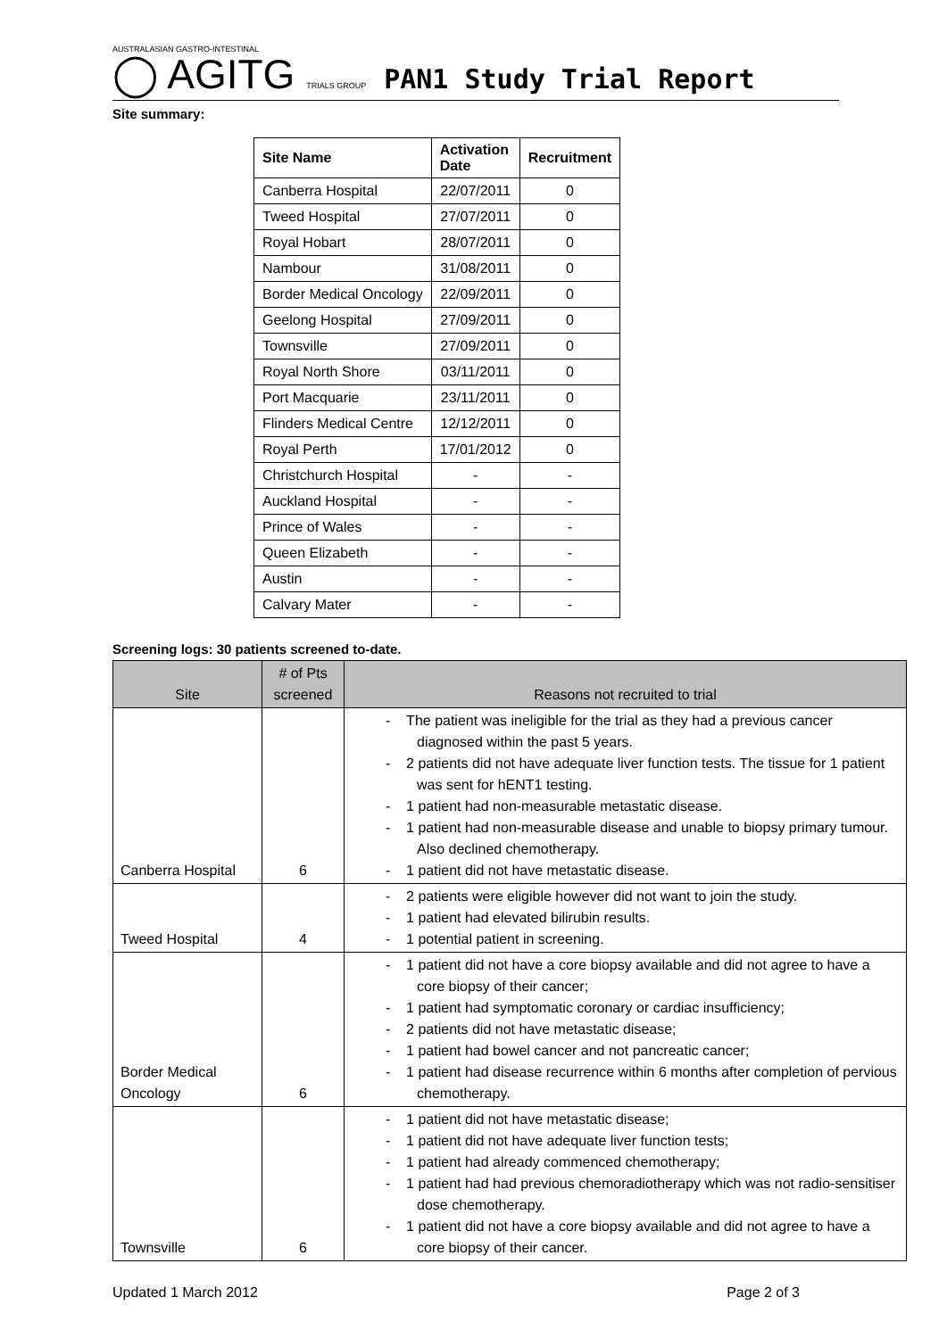AUSTRALASIAN GASTRO-INTESTINAL
◯ AGITG TRIALS GROUP
PAN1 Study Trial Report
Site summary:
| Site Name | Activation Date | Recruitment |
| --- | --- | --- |
| Canberra Hospital | 22/07/2011 | 0 |
| Tweed Hospital | 27/07/2011 | 0 |
| Royal Hobart | 28/07/2011 | 0 |
| Nambour | 31/08/2011 | 0 |
| Border Medical Oncology | 22/09/2011 | 0 |
| Geelong Hospital | 27/09/2011 | 0 |
| Townsville | 27/09/2011 | 0 |
| Royal North Shore | 03/11/2011 | 0 |
| Port Macquarie | 23/11/2011 | 0 |
| Flinders Medical Centre | 12/12/2011 | 0 |
| Royal Perth | 17/01/2012 | 0 |
| Christchurch Hospital | - | - |
| Auckland Hospital | - | - |
| Prince of Wales | - | - |
| Queen Elizabeth | - | - |
| Austin | - | - |
| Calvary Mater | - | - |
Screening logs: 30 patients screened to-date.
| Site | # of Pts screened | Reasons not recruited to trial |
| --- | --- | --- |
| Canberra Hospital | 6 | - The patient was ineligible for the trial as they had a previous cancer diagnosed within the past 5 years. - 2 patients did not have adequate liver function tests. The tissue for 1 patient was sent for hENT1 testing. - 1 patient had non-measurable metastatic disease. - 1 patient had non-measurable disease and unable to biopsy primary tumour. Also declined chemotherapy. - 1 patient did not have metastatic disease. |
| Tweed Hospital | 4 | - 2 patients were eligible however did not want to join the study. - 1 patient had elevated bilirubin results. - 1 potential patient in screening. |
| Border Medical Oncology | 6 | - 1 patient did not have a core biopsy available and did not agree to have a core biopsy of their cancer; - 1 patient had symptomatic coronary or cardiac insufficiency; - 2 patients did not have metastatic disease; - 1 patient had bowel cancer and not pancreatic cancer; - 1 patient had disease recurrence within 6 months after completion of pervious chemotherapy. |
| Townsville | 6 | - 1 patient did not have metastatic disease; - 1 patient did not have adequate liver function tests; - 1 patient had already commenced chemotherapy; - 1 patient had had previous chemoradiotherapy which was not radio-sensitiser dose chemotherapy. - 1 patient did not have a core biopsy available and did not agree to have a core biopsy of their cancer. |
Updated 1 March 2012 Page 2 of 3